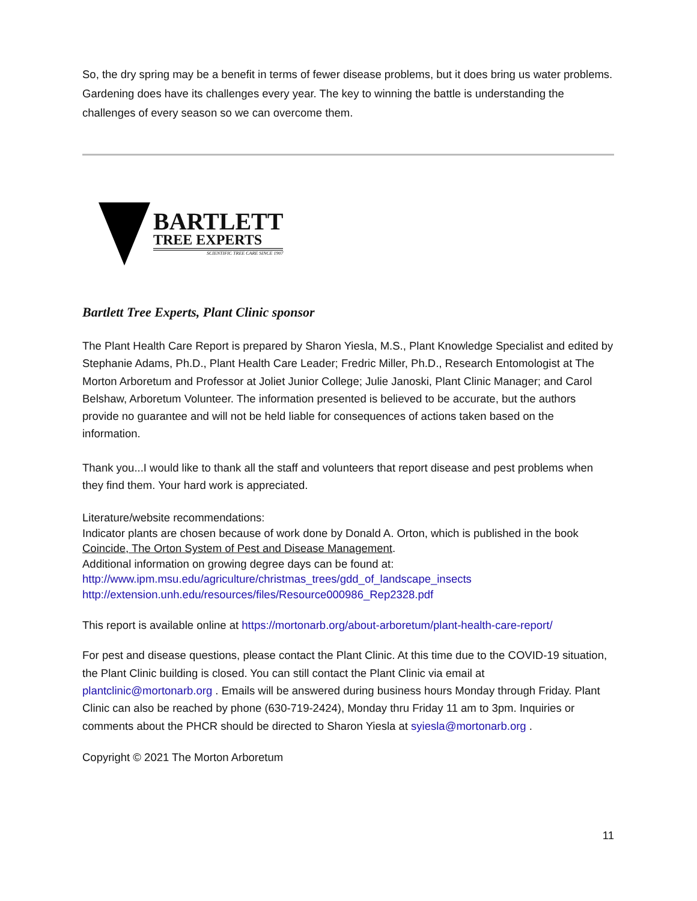So, the dry spring may be a benefit in terms of fewer disease problems, but it does bring us water problems. Gardening does have its challenges every year. The key to winning the battle is understanding the challenges of every season so we can overcome them.
BARTLETT
TREE EXPERTS
SCIENTIFIC TREE CARE SINCE 1907
Bartlett Tree Experts, Plant Clinic sponsor
The Plant Health Care Report is prepared by Sharon Yiesla, M.S., Plant Knowledge Specialist and edited by Stephanie Adams, Ph.D., Plant Health Care Leader; Fredric Miller, Ph.D., Research Entomologist at The Morton Arboretum and Professor at Joliet Junior College; Julie Janoski, Plant Clinic Manager; and Carol Belshaw, Arboretum Volunteer. The information presented is believed to be accurate, but the authors provide no guarantee and will not be held liable for consequences of actions taken based on the information.
Thank you...I would like to thank all the staff and volunteers that report disease and pest problems when they find them. Your hard work is appreciated.
Literature/website recommendations:
Indicator plants are chosen because of work done by Donald A. Orton, which is published in the book Coincide, The Orton System of Pest and Disease Management.
Additional information on growing degree days can be found at:
http://www.ipm.msu.edu/agriculture/christmas_trees/gdd_of_landscape_insects
http://extension.unh.edu/resources/files/Resource000986_Rep2328.pdf
This report is available online at https://mortonarb.org/about-arboretum/plant-health-care-report/
For pest and disease questions, please contact the Plant Clinic. At this time due to the COVID-19 situation, the Plant Clinic building is closed. You can still contact the Plant Clinic via email at plantclinic@mortonarb.org . Emails will be answered during business hours Monday through Friday. Plant Clinic can also be reached by phone (630-719-2424), Monday thru Friday 11 am to 3pm. Inquiries or comments about the PHCR should be directed to Sharon Yiesla at syiesla@mortonarb.org .
Copyright © 2021 The Morton Arboretum
11